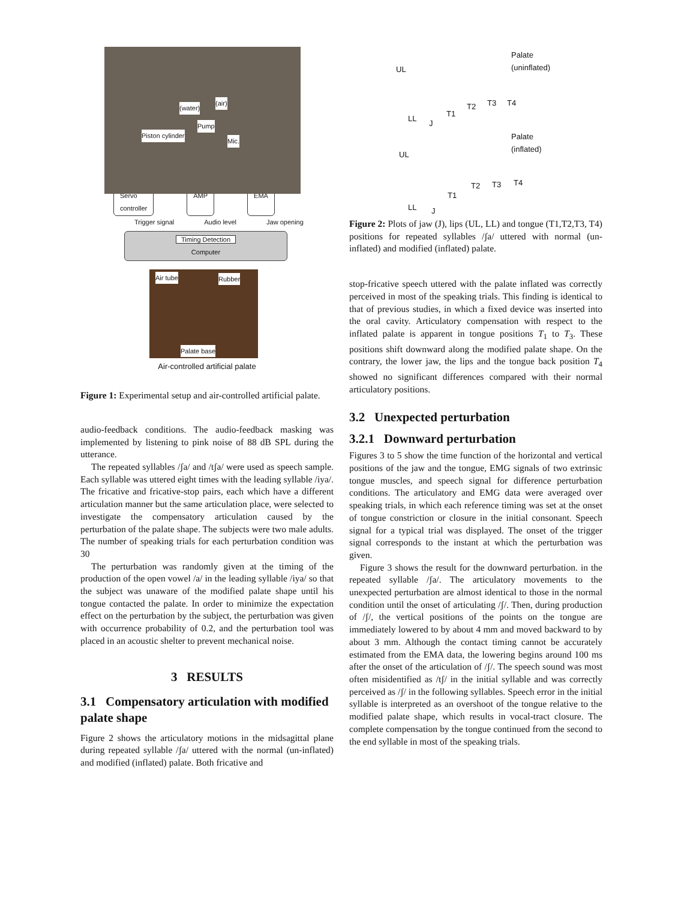(water)
(air)
Pump
Piston cylinder
Mic.
Servo
controller AMP EMA
Trigger signal Audio level Jaw opening
Timing Detection
Computer
Air tube Rubber
Palate base
Air-controlled artificial palate
Figure 1: Experimental setup and air-controlled artificial palate.
audio-feedback conditions. The audio-feedback masking was implemented by listening to pink noise of 88 dB SPL during the utterance.
The repeated syllables /ʃa/ and /tʃa/ were used as speech sample. Each syllable was uttered eight times with the leading syllable /iya/. The fricative and fricative-stop pairs, each which have a different articulation manner but the same articulation place, were selected to investigate the compensatory articulation caused by the perturbation of the palate shape. The subjects were two male adults. The number of speaking trials for each perturbation condition was 30
The perturbation was randomly given at the timing of the production of the open vowel /a/ in the leading syllable /iya/ so that the subject was unaware of the modified palate shape until his tongue contacted the palate. In order to minimize the expectation effect on the perturbation by the subject, the perturbation was given with occurrence probability of 0.2, and the perturbation tool was placed in an acoustic shelter to prevent mechanical noise.
3 RESULTS
3.1 Compensatory articulation with modified palate shape
Figure 2 shows the articulatory motions in the midsagittal plane during repeated syllable /ʃa/ uttered with the normal (un-inflated) and modified (inflated) palate. Both fricative and
Palate
(uninflated)
UL
LL
J
T1
T2 T3 T4
Palate
(inflated)
UL
LL J
T1
T2 T3 T4
Figure 2: Plots of jaw (J), lips (UL, LL) and tongue (T1,T2,T3, T4) positions for repeated syllables /ʃa/ uttered with normal (un-inflated) and modified (inflated) palate.
stop-fricative speech uttered with the palate inflated was correctly perceived in most of the speaking trials. This finding is identical to that of previous studies, in which a fixed device was inserted into the oral cavity. Articulatory compensation with respect to the inflated palate is apparent in tongue positions T<sub>1</sub> to T<sub>3</sub>. These positions shift downward along the modified palate shape. On the contrary, the lower jaw, the lips and the tongue back position T<sub>4</sub> showed no significant differences compared with their normal articulatory positions.
3.2 Unexpected perturbation
3.2.1 Downward perturbation
Figures 3 to 5 show the time function of the horizontal and vertical positions of the jaw and the tongue, EMG signals of two extrinsic tongue muscles, and speech signal for difference perturbation conditions. The articulatory and EMG data were averaged over speaking trials, in which each reference timing was set at the onset of tongue constriction or closure in the initial consonant. Speech signal for a typical trial was displayed. The onset of the trigger signal corresponds to the instant at which the perturbation was given.
Figure 3 shows the result for the downward perturbation. in the repeated syllable /ʃa/. The articulatory movements to the unexpected perturbation are almost identical to those in the normal condition until the onset of articulating /ʃ/. Then, during production of /ʃ/, the vertical positions of the points on the tongue are immediately lowered to by about 4 mm and moved backward to by about 3 mm. Although the contact timing cannot be accurately estimated from the EMA data, the lowering begins around 100 ms after the onset of the articulation of /ʃ/. The speech sound was most often misidentified as /tʃ/ in the initial syllable and was correctly perceived as /ʃ/ in the following syllables. Speech error in the initial syllable is interpreted as an overshoot of the tongue relative to the modified palate shape, which results in vocal-tract closure. The complete compensation by the tongue continued from the second to the end syllable in most of the speaking trials.